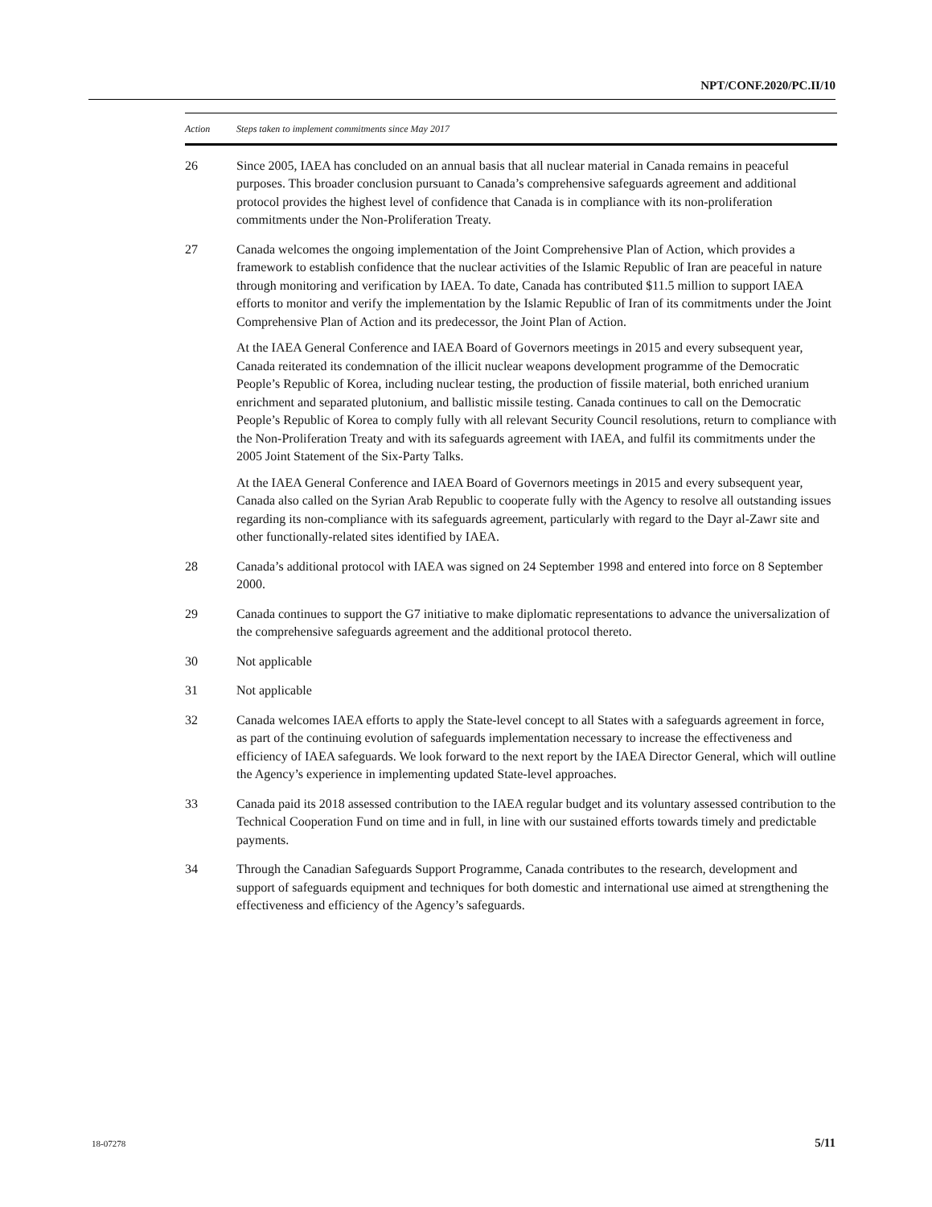NPT/CONF.2020/PC.II/10
| Action | Steps taken to implement commitments since May 2017 |
| --- | --- |
| 26 | Since 2005, IAEA has concluded on an annual basis that all nuclear material in Canada remains in peaceful purposes. This broader conclusion pursuant to Canada’s comprehensive safeguards agreement and additional protocol provides the highest level of confidence that Canada is in compliance with its non-proliferation commitments under the Non-Proliferation Treaty. |
| 27 | Canada welcomes the ongoing implementation of the Joint Comprehensive Plan of Action, which provides a framework to establish confidence that the nuclear activities of the Islamic Republic of Iran are peaceful in nature through monitoring and verification by IAEA. To date, Canada has contributed $11.5 million to support IAEA efforts to monitor and verify the implementation by the Islamic Republic of Iran of its commitments under the Joint Comprehensive Plan of Action and its predecessor, the Joint Plan of Action. At the IAEA General Conference and IAEA Board of Governors meetings in 2015 and every subsequent year, Canada reiterated its condemnation of the illicit nuclear weapons development programme of the Democratic People’s Republic of Korea, including nuclear testing, the production of fissile material, both enriched uranium enrichment and separated plutonium, and ballistic missile testing. Canada continues to call on the Democratic People’s Republic of Korea to comply fully with all relevant Security Council resolutions, return to compliance with the Non-Proliferation Treaty and with its safeguards agreement with IAEA, and fulfil its commitments under the 2005 Joint Statement of the Six-Party Talks. At the IAEA General Conference and IAEA Board of Governors meetings in 2015 and every subsequent year, Canada also called on the Syrian Arab Republic to cooperate fully with the Agency to resolve all outstanding issues regarding its non-compliance with its safeguards agreement, particularly with regard to the Dayr al-Zawr site and other functionally-related sites identified by IAEA. |
| 28 | Canada’s additional protocol with IAEA was signed on 24 September 1998 and entered into force on 8 September 2000. |
| 29 | Canada continues to support the G7 initiative to make diplomatic representations to advance the universalization of the comprehensive safeguards agreement and the additional protocol thereto. |
| 30 | Not applicable |
| 31 | Not applicable |
| 32 | Canada welcomes IAEA efforts to apply the State-level concept to all States with a safeguards agreement in force, as part of the continuing evolution of safeguards implementation necessary to increase the effectiveness and efficiency of IAEA safeguards. We look forward to the next report by the IAEA Director General, which will outline the Agency’s experience in implementing updated State-level approaches. |
| 33 | Canada paid its 2018 assessed contribution to the IAEA regular budget and its voluntary assessed contribution to the Technical Cooperation Fund on time and in full, in line with our sustained efforts towards timely and predictable payments. |
| 34 | Through the Canadian Safeguards Support Programme, Canada contributes to the research, development and support of safeguards equipment and techniques for both domestic and international use aimed at strengthening the effectiveness and efficiency of the Agency’s safeguards. |
18-07278 5/11